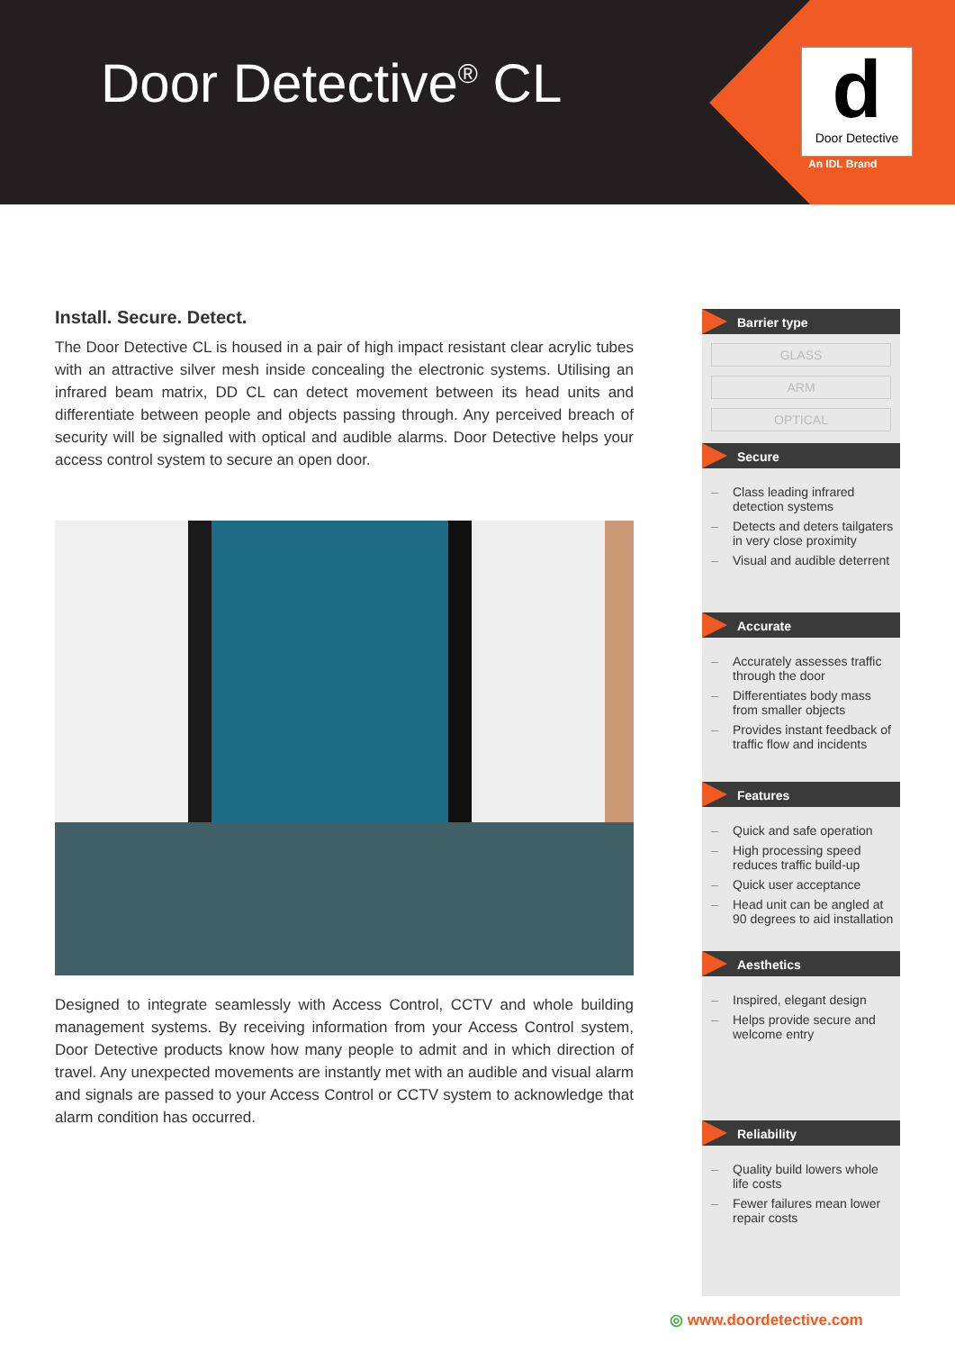Door Detective<sup>®</sup> CL
d
Door Detective
An IDL Brand
Install. Secure. Detect.
The Door Detective CL is housed in a pair of high impact resistant clear acrylic tubes with an attractive silver mesh inside concealing the electronic systems. Utilising an infrared beam matrix, DD CL can detect movement between its head units and differentiate between people and objects passing through. Any perceived breach of security will be signalled with optical and audible alarms. Door Detective helps your access control system to secure an open door.
Designed to integrate seamlessly with Access Control, CCTV and whole building management systems. By receiving information from your Access Control system, Door Detective products know how many people to admit and in which direction of travel. Any unexpected movements are instantly met with an audible and visual alarm and signals are passed to your Access Control or CCTV system to acknowledge that alarm condition has occurred.
Barrier type
GLASS
ARM
OPTICAL
Secure
– Class leading infrared detection systems
– Detects and deters tailgaters in very close proximity
– Visual and audible deterrent
Accurate
– Accurately assesses traffic through the door
– Differentiates body mass from smaller objects
– Provides instant feedback of traffic flow and incidents
Features
– Quick and safe operation
– High processing speed reduces traffic build-up
– Quick user acceptance
– Head unit can be angled at 90 degrees to aid installation
Aesthetics
– Inspired, elegant design
– Helps provide secure and welcome entry
Reliability
– Quality build lowers whole life costs
– Fewer failures mean lower repair costs
◎ www.doordetective.com